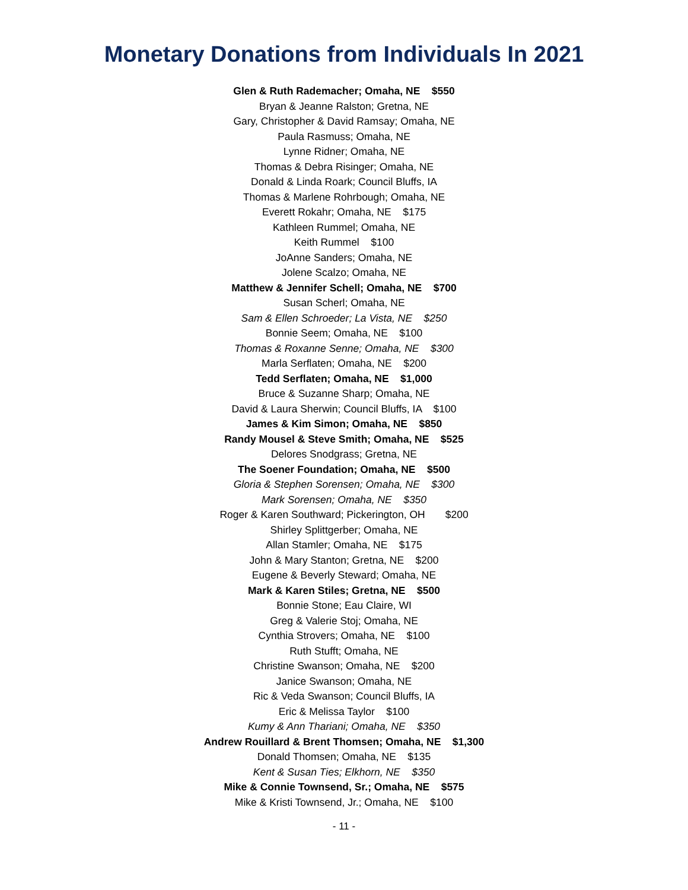Monetary Donations from Individuals In 2021
Glen & Ruth Rademacher; Omaha, NE $550
Bryan & Jeanne Ralston; Gretna, NE
Gary, Christopher & David Ramsay; Omaha, NE
Paula Rasmuss; Omaha, NE
Lynne Ridner; Omaha, NE
Thomas & Debra Risinger; Omaha, NE
Donald & Linda Roark; Council Bluffs, IA
Thomas & Marlene Rohrbough; Omaha, NE
Everett Rokahr; Omaha, NE $175
Kathleen Rummel; Omaha, NE
Keith Rummel $100
JoAnne Sanders; Omaha, NE
Jolene Scalzo; Omaha, NE
Matthew & Jennifer Schell; Omaha, NE $700
Susan Scherl; Omaha, NE
Sam & Ellen Schroeder; La Vista, NE $250
Bonnie Seem; Omaha, NE $100
Thomas & Roxanne Senne; Omaha, NE $300
Marla Serflaten; Omaha, NE $200
Tedd Serflaten; Omaha, NE $1,000
Bruce & Suzanne Sharp; Omaha, NE
David & Laura Sherwin; Council Bluffs, IA $100
James & Kim Simon; Omaha, NE $850
Randy Mousel & Steve Smith; Omaha, NE $525
Delores Snodgrass; Gretna, NE
The Soener Foundation; Omaha, NE $500
Gloria & Stephen Sorensen; Omaha, NE $300
Mark Sorensen; Omaha, NE $350
Roger & Karen Southward; Pickerington, OH $200
Shirley Splittgerber; Omaha, NE
Allan Stamler; Omaha, NE $175
John & Mary Stanton; Gretna, NE $200
Eugene & Beverly Steward; Omaha, NE
Mark & Karen Stiles; Gretna, NE $500
Bonnie Stone; Eau Claire, WI
Greg & Valerie Stoj; Omaha, NE
Cynthia Strovers; Omaha, NE $100
Ruth Stufft; Omaha, NE
Christine Swanson; Omaha, NE $200
Janice Swanson; Omaha, NE
Ric & Veda Swanson; Council Bluffs, IA
Eric & Melissa Taylor $100
Kumy & Ann Thariani; Omaha, NE $350
Andrew Rouillard & Brent Thomsen; Omaha, NE $1,300
Donald Thomsen; Omaha, NE $135
Kent & Susan Ties; Elkhorn, NE $350
Mike & Connie Townsend, Sr.; Omaha, NE $575
Mike & Kristi Townsend, Jr.; Omaha, NE $100
- 11 -